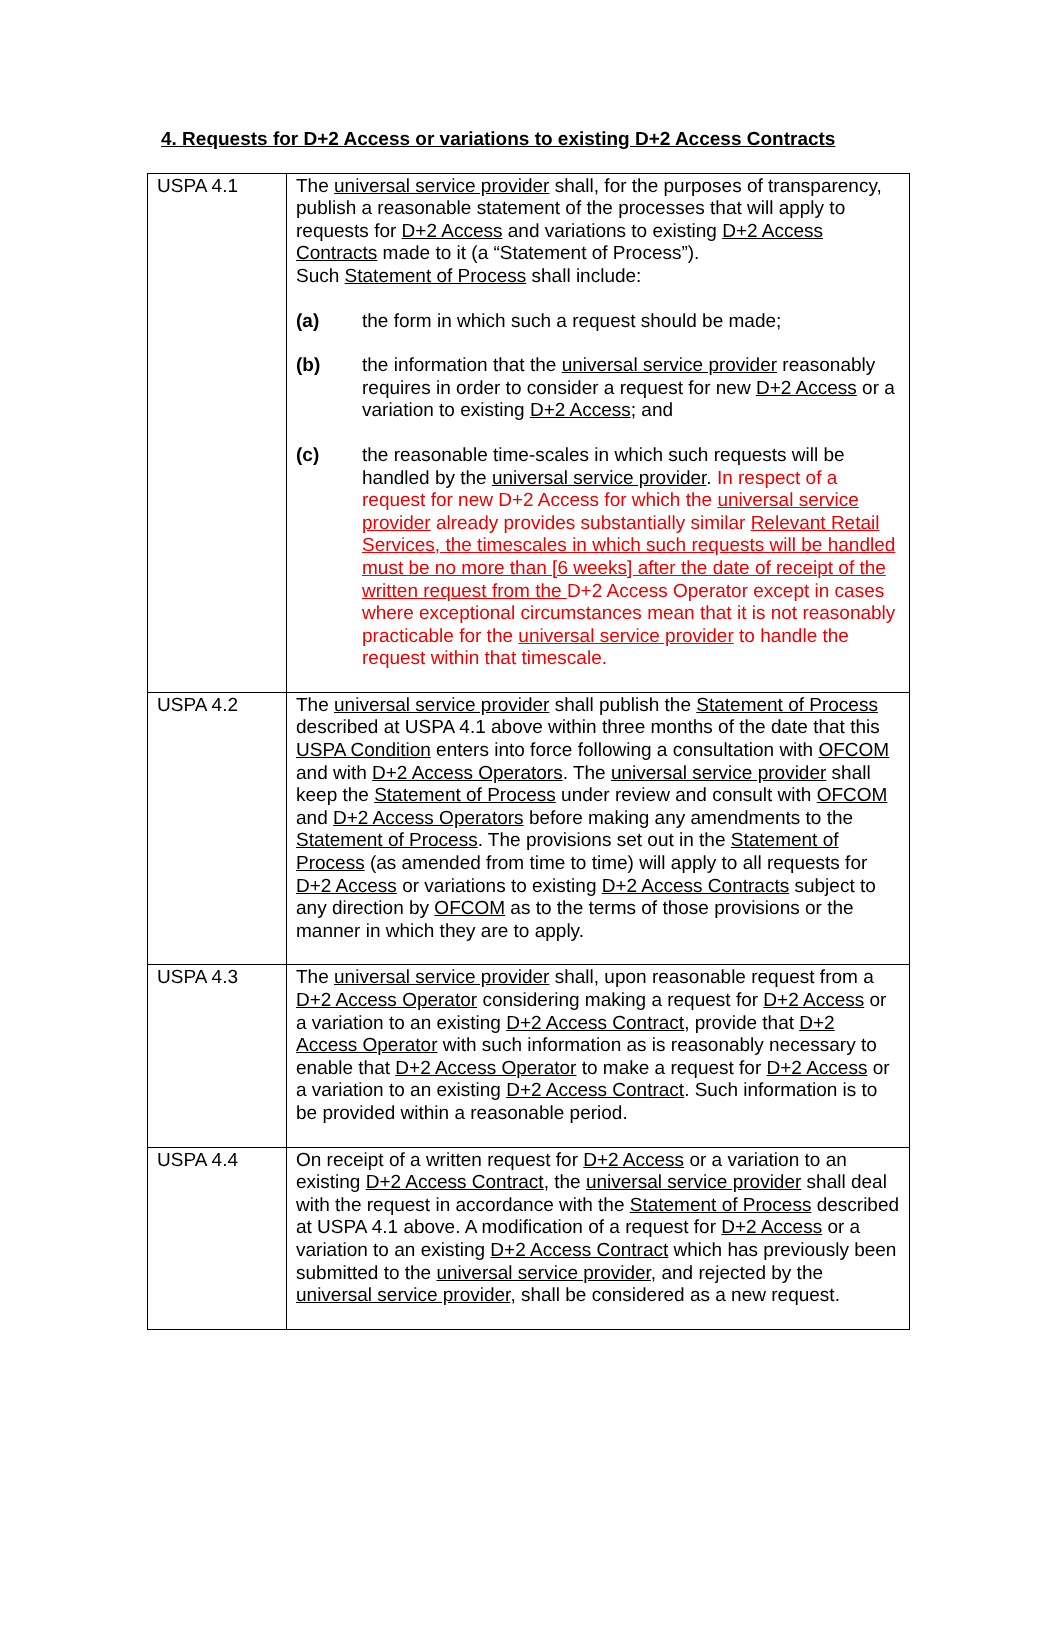4. Requests for D+2 Access or variations to existing D+2 Access Contracts
| USPA 4.1 | The universal service provider shall, for the purposes of transparency, publish a reasonable statement of the processes that will apply to requests for D+2 Access and variations to existing D+2 Access Contracts made to it (a “Statement of Process”). Such Statement of Process shall include: (a) the form in which such a request should be made; (b) the information that the universal service provider reasonably requires in order to consider a request for new D+2 Access or a variation to existing D+2 Access ; and (c) the reasonable time-scales in which such requests will be handled by the universal service provider . In respect of a request for new D+2 Access for which the universal service provider already provides substantially similar Relevant Retail Services, the timescales in which such requests will be handled must be no more than [6 weeks] after the date of receipt of the written request from the D+2 Access Operator except in cases where exceptional circumstances mean that it is not reasonably practicable for the universal service provider to handle the request within that timescale. |
| USPA 4.2 | The universal service provider shall publish the Statement of Process described at USPA 4.1 above within three months of the date that this USPA Condition enters into force following a consultation with OFCOM and with D+2 Access Operators . The universal service provider shall keep the Statement of Process under review and consult with OFCOM and D+2 Access Operators before making any amendments to the Statement of Process . The provisions set out in the Statement of Process (as amended from time to time) will apply to all requests for D+2 Access or variations to existing D+2 Access Contracts subject to any direction by OFCOM as to the terms of those provisions or the manner in which they are to apply. |
| USPA 4.3 | The universal service provider shall, upon reasonable request from a D+2 Access Operator considering making a request for D+2 Access or a variation to an existing D+2 Access Contract , provide that D+2 Access Operator with such information as is reasonably necessary to enable that D+2 Access Operator to make a request for D+2 Access or a variation to an existing D+2 Access Contract . Such information is to be provided within a reasonable period. |
| USPA 4.4 | On receipt of a written request for D+2 Access or a variation to an existing D+2 Access Contract , the universal service provider shall deal with the request in accordance with the Statement of Process described at USPA 4.1 above. A modification of a request for D+2 Access or a variation to an existing D+2 Access Contract which has previously been submitted to the universal service provider , and rejected by the universal service provider , shall be considered as a new request. |